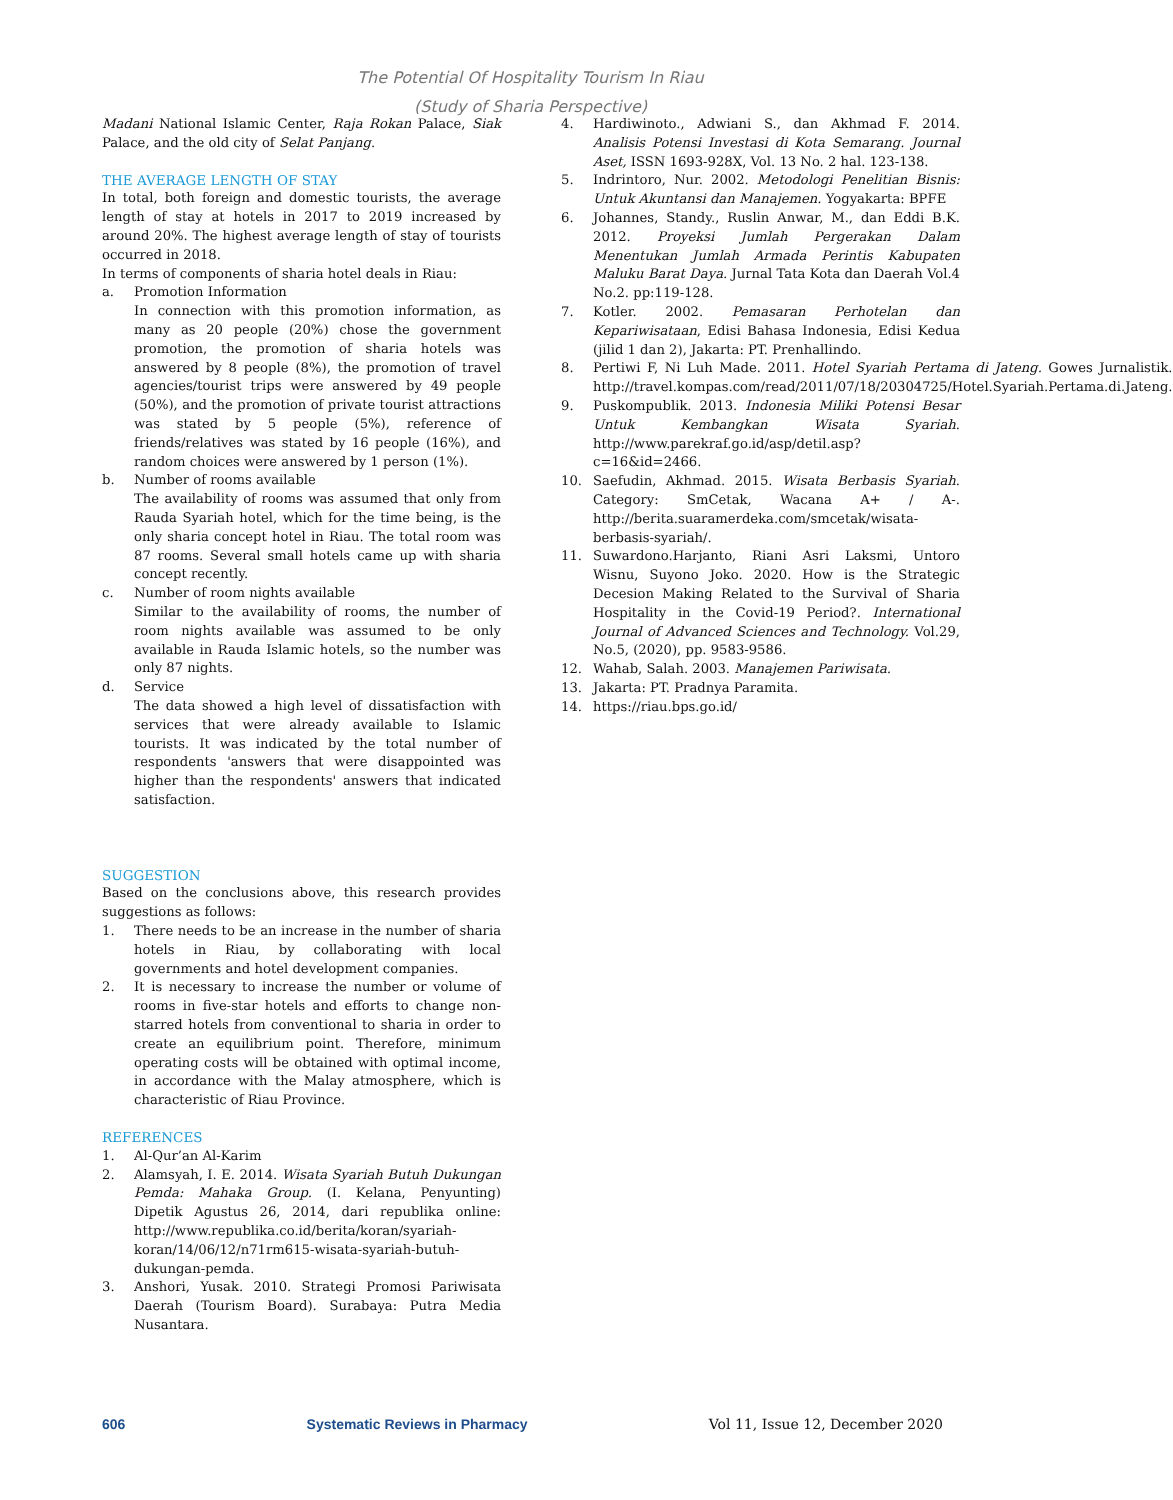The Potential Of Hospitality Tourism In Riau
(Study of Sharia Perspective)
Madani National Islamic Center, Raja Rokan Palace, Siak Palace, and the old city of Selat Panjang.
THE AVERAGE LENGTH OF STAY
In total, both foreign and domestic tourists, the average length of stay at hotels in 2017 to 2019 increased by around 20%. The highest average length of stay of tourists occurred in 2018.
In terms of components of sharia hotel deals in Riau:
a. Promotion Information
In connection with this promotion information, as many as 20 people (20%) chose the government promotion, the promotion of sharia hotels was answered by 8 people (8%), the promotion of travel agencies/tourist trips were answered by 49 people (50%), and the promotion of private tourist attractions was stated by 5 people (5%), reference of friends/relatives was stated by 16 people (16%), and random choices were answered by 1 person (1%).
b. Number of rooms available
The availability of rooms was assumed that only from Rauda Syariah hotel, which for the time being, is the only sharia concept hotel in Riau. The total room was 87 rooms. Several small hotels came up with sharia concept recently.
c. Number of room nights available
Similar to the availability of rooms, the number of room nights available was assumed to be only available in Rauda Islamic hotels, so the number was only 87 nights.
d. Service
The data showed a high level of dissatisfaction with services that were already available to Islamic tourists. It was indicated by the total number of respondents 'answers that were disappointed was higher than the respondents' answers that indicated satisfaction.
SUGGESTION
Based on the conclusions above, this research provides suggestions as follows:
1. There needs to be an increase in the number of sharia hotels in Riau, by collaborating with local governments and hotel development companies.
2. It is necessary to increase the number or volume of rooms in five-star hotels and efforts to change non-starred hotels from conventional to sharia in order to create an equilibrium point. Therefore, minimum operating costs will be obtained with optimal income, in accordance with the Malay atmosphere, which is characteristic of Riau Province.
REFERENCES
1. Al-Qur’an Al-Karim
2. Alamsyah, I. E. 2014. Wisata Syariah Butuh Dukungan Pemda: Mahaka Group. (I. Kelana, Penyunting) Dipetik Agustus 26, 2014, dari republika online: http://www.republika.co.id/berita/koran/syariah-koran/14/06/12/n71rm615-wisata-syariah-butuh-dukungan-pemda.
3. Anshori, Yusak. 2010. Strategi Promosi Pariwisata Daerah (Tourism Board). Surabaya: Putra Media Nusantara.
4. Hardiwinoto., Adwiani S., dan Akhmad F. 2014. Analisis Potensi Investasi di Kota Semarang. Journal Aset, ISSN 1693-928X, Vol. 13 No. 2 hal. 123-138.
5. Indrintoro, Nur. 2002. Metodologi Penelitian Bisnis: Untuk Akuntansi dan Manajemen. Yogyakarta: BPFE
6. Johannes, Standy., Ruslin Anwar, M., dan Eddi B.K. 2012. Proyeksi Jumlah Pergerakan Dalam Menentukan Jumlah Armada Perintis Kabupaten Maluku Barat Daya. Jurnal Tata Kota dan Daerah Vol.4 No.2. pp:119-128.
7. Kotler. 2002. Pemasaran Perhotelan dan Kepariwisataan, Edisi Bahasa Indonesia, Edisi Kedua (jilid 1 dan 2), Jakarta: PT. Prenhallindo.
8. Pertiwi F, Ni Luh Made. 2011. Hotel Syariah Pertama di Jateng. Gowes Jurnalistik. http://travel.kompas.com/read/2011/07/18/20304725/Hotel.Syariah.Pertama.di.Jateng.
9. Puskompublik. 2013. Indonesia Miliki Potensi Besar Untuk Kembangkan Wisata Syariah. http://www.parekraf.go.id/asp/detil.asp?c=16&id=2466.
10. Saefudin, Akhmad. 2015. Wisata Berbasis Syariah. Category: SmCetak, Wacana A+ / A-. http://berita.suaramerdeka.com/smcetak/wisata-berbasis-syariah/.
11. Suwardono.Harjanto, Riani Asri Laksmi, Untoro Wisnu, Suyono Joko. 2020. How is the Strategic Decesion Making Related to the Survival of Sharia Hospitality in the Covid-19 Period?. International Journal of Advanced Sciences and Technology. Vol.29, No.5, (2020), pp. 9583-9586.
12. Wahab, Salah. 2003. Manajemen Pariwisata.
13. Jakarta: PT. Pradnya Paramita.
14. https://riau.bps.go.id/
606 Systematic Reviews in Pharmacy Vol 11, Issue 12, December 2020